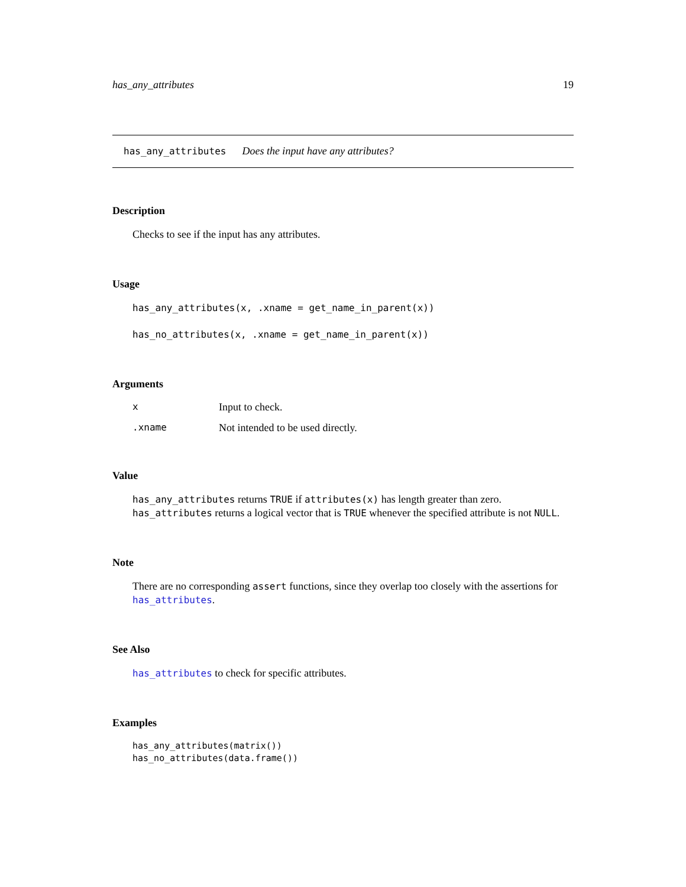has_any_attributes 19
has_any_attributes Does the input have any attributes?
Description
Checks to see if the input has any attributes.
Usage
has_any_attributes(x, .xname = get_name_in_parent(x))
has_no_attributes(x, .xname = get_name_in_parent(x))
Arguments
| x | Input to check. |
| .xname | Not intended to be used directly. |
Value
has_any_attributes returns TRUE if attributes(x) has length greater than zero. has_attributes returns a logical vector that is TRUE whenever the specified attribute is not NULL.
Note
There are no corresponding assert functions, since they overlap too closely with the assertions for has_attributes.
See Also
has_attributes to check for specific attributes.
Examples
has_any_attributes(matrix())
has_no_attributes(data.frame())